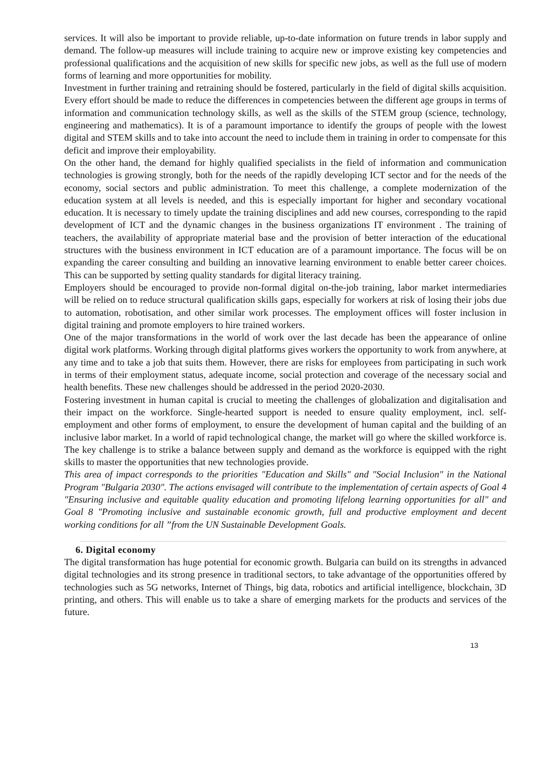services. It will also be important to provide reliable, up-to-date information on future trends in labor supply and demand. The follow-up measures will include training to acquire new or improve existing key competencies and professional qualifications and the acquisition of new skills for specific new jobs, as well as the full use of modern forms of learning and more opportunities for mobility.
Investment in further training and retraining should be fostered, particularly in the field of digital skills acquisition. Every effort should be made to reduce the differences in competencies between the different age groups in terms of information and communication technology skills, as well as the skills of the STEM group (science, technology, engineering and mathematics). It is of a paramount importance to identify the groups of people with the lowest digital and STEM skills and to take into account the need to include them in training in order to compensate for this deficit and improve their employability.
On the other hand, the demand for highly qualified specialists in the field of information and communication technologies is growing strongly, both for the needs of the rapidly developing ICT sector and for the needs of the economy, social sectors and public administration. To meet this challenge, a complete modernization of the education system at all levels is needed, and this is especially important for higher and secondary vocational education. It is necessary to timely update the training disciplines and add new courses, corresponding to the rapid development of ICT and the dynamic changes in the business organizations IT environment . The training of teachers, the availability of appropriate material base and the provision of better interaction of the educational structures with the business environment in ICT education are of a paramount importance. The focus will be on expanding the career consulting and building an innovative learning environment to enable better career choices. This can be supported by setting quality standards for digital literacy training.
Employers should be encouraged to provide non-formal digital on-the-job training, labor market intermediaries will be relied on to reduce structural qualification skills gaps, especially for workers at risk of losing their jobs due to automation, robotisation, and other similar work processes. The employment offices will foster inclusion in digital training and promote employers to hire trained workers.
One of the major transformations in the world of work over the last decade has been the appearance of online digital work platforms. Working through digital platforms gives workers the opportunity to work from anywhere, at any time and to take a job that suits them. However, there are risks for employees from participating in such work in terms of their employment status, adequate income, social protection and coverage of the necessary social and health benefits. These new challenges should be addressed in the period 2020-2030.
Fostering investment in human capital is crucial to meeting the challenges of globalization and digitalisation and their impact on the workforce. Single-hearted support is needed to ensure quality employment, incl. self-employment and other forms of employment, to ensure the development of human capital and the building of an inclusive labor market. In a world of rapid technological change, the market will go where the skilled workforce is. The key challenge is to strike a balance between supply and demand as the workforce is equipped with the right skills to master the opportunities that new technologies provide.
This area of impact corresponds to the priorities "Education and Skills" and "Social Inclusion" in the National Program "Bulgaria 2030". The actions envisaged will contribute to the implementation of certain aspects of Goal 4 "Ensuring inclusive and equitable quality education and promoting lifelong learning opportunities for all" and Goal 8 "Promoting inclusive and sustainable economic growth, full and productive employment and decent working conditions for all ”from the UN Sustainable Development Goals.
6. Digital economy
The digital transformation has huge potential for economic growth. Bulgaria can build on its strengths in advanced digital technologies and its strong presence in traditional sectors, to take advantage of the opportunities offered by technologies such as 5G networks, Internet of Things, big data, robotics and artificial intelligence, blockchain, 3D printing, and others. This will enable us to take a share of emerging markets for the products and services of the future.
13